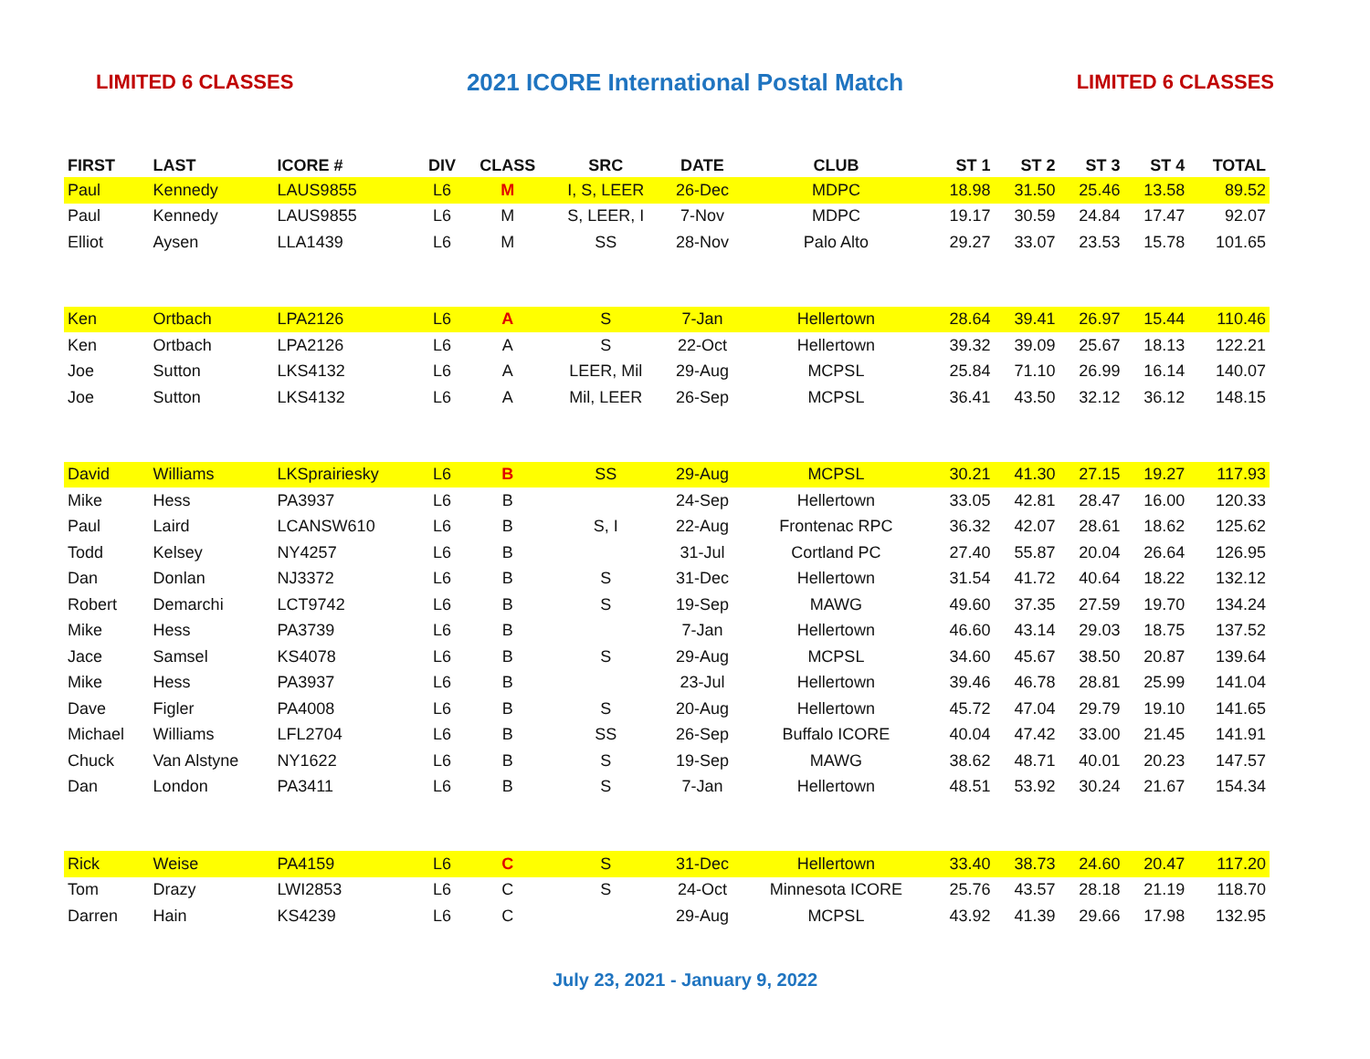LIMITED 6 CLASSES 2021 ICORE International Postal Match LIMITED 6 CLASSES
| FIRST | LAST | ICORE # | DIV | CLASS | SRC | DATE | CLUB | ST 1 | ST 2 | ST 3 | ST 4 | TOTAL |
| --- | --- | --- | --- | --- | --- | --- | --- | --- | --- | --- | --- | --- |
| Paul | Kennedy | LAUS9855 | L6 | M | I, S, LEER | 26-Dec | MDPC | 18.98 | 31.50 | 25.46 | 13.58 | 89.52 |
| Paul | Kennedy | LAUS9855 | L6 | M | S, LEER, I | 7-Nov | MDPC | 19.17 | 30.59 | 24.84 | 17.47 | 92.07 |
| Elliot | Aysen | LLA1439 | L6 | M | SS | 28-Nov | Palo Alto | 29.27 | 33.07 | 23.53 | 15.78 | 101.65 |
| Ken | Ortbach | LPA2126 | L6 | A | S | 7-Jan | Hellertown | 28.64 | 39.41 | 26.97 | 15.44 | 110.46 |
| Ken | Ortbach | LPA2126 | L6 | A | S | 22-Oct | Hellertown | 39.32 | 39.09 | 25.67 | 18.13 | 122.21 |
| Joe | Sutton | LKS4132 | L6 | A | LEER, Mil | 29-Aug | MCPSL | 25.84 | 71.10 | 26.99 | 16.14 | 140.07 |
| Joe | Sutton | LKS4132 | L6 | A | Mil, LEER | 26-Sep | MCPSL | 36.41 | 43.50 | 32.12 | 36.12 | 148.15 |
| David | Williams | LKSprairiesky | L6 | B | SS | 29-Aug | MCPSL | 30.21 | 41.30 | 27.15 | 19.27 | 117.93 |
| Mike | Hess | PA3937 | L6 | B | | 24-Sep | Hellertown | 33.05 | 42.81 | 28.47 | 16.00 | 120.33 |
| Paul | Laird | LCANSW610 | L6 | B | S, I | 22-Aug | Frontenac RPC | 36.32 | 42.07 | 28.61 | 18.62 | 125.62 |
| Todd | Kelsey | NY4257 | L6 | B | | 31-Jul | Cortland PC | 27.40 | 55.87 | 20.04 | 26.64 | 126.95 |
| Dan | Donlan | NJ3372 | L6 | B | S | 31-Dec | Hellertown | 31.54 | 41.72 | 40.64 | 18.22 | 132.12 |
| Robert | Demarchi | LCT9742 | L6 | B | S | 19-Sep | MAWG | 49.60 | 37.35 | 27.59 | 19.70 | 134.24 |
| Mike | Hess | PA3739 | L6 | B | | 7-Jan | Hellertown | 46.60 | 43.14 | 29.03 | 18.75 | 137.52 |
| Jace | Samsel | KS4078 | L6 | B | S | 29-Aug | MCPSL | 34.60 | 45.67 | 38.50 | 20.87 | 139.64 |
| Mike | Hess | PA3937 | L6 | B | | 23-Jul | Hellertown | 39.46 | 46.78 | 28.81 | 25.99 | 141.04 |
| Dave | Figler | PA4008 | L6 | B | S | 20-Aug | Hellertown | 45.72 | 47.04 | 29.79 | 19.10 | 141.65 |
| Michael | Williams | LFL2704 | L6 | B | SS | 26-Sep | Buffalo ICORE | 40.04 | 47.42 | 33.00 | 21.45 | 141.91 |
| Chuck | Van Alstyne | NY1622 | L6 | B | S | 19-Sep | MAWG | 38.62 | 48.71 | 40.01 | 20.23 | 147.57 |
| Dan | London | PA3411 | L6 | B | S | 7-Jan | Hellertown | 48.51 | 53.92 | 30.24 | 21.67 | 154.34 |
| Rick | Weise | PA4159 | L6 | C | S | 31-Dec | Hellertown | 33.40 | 38.73 | 24.60 | 20.47 | 117.20 |
| Tom | Drazy | LWI2853 | L6 | C | S | 24-Oct | Minnesota ICORE | 25.76 | 43.57 | 28.18 | 21.19 | 118.70 |
| Darren | Hain | KS4239 | L6 | C | | 29-Aug | MCPSL | 43.92 | 41.39 | 29.66 | 17.98 | 132.95 |
July 23, 2021 - January 9, 2022